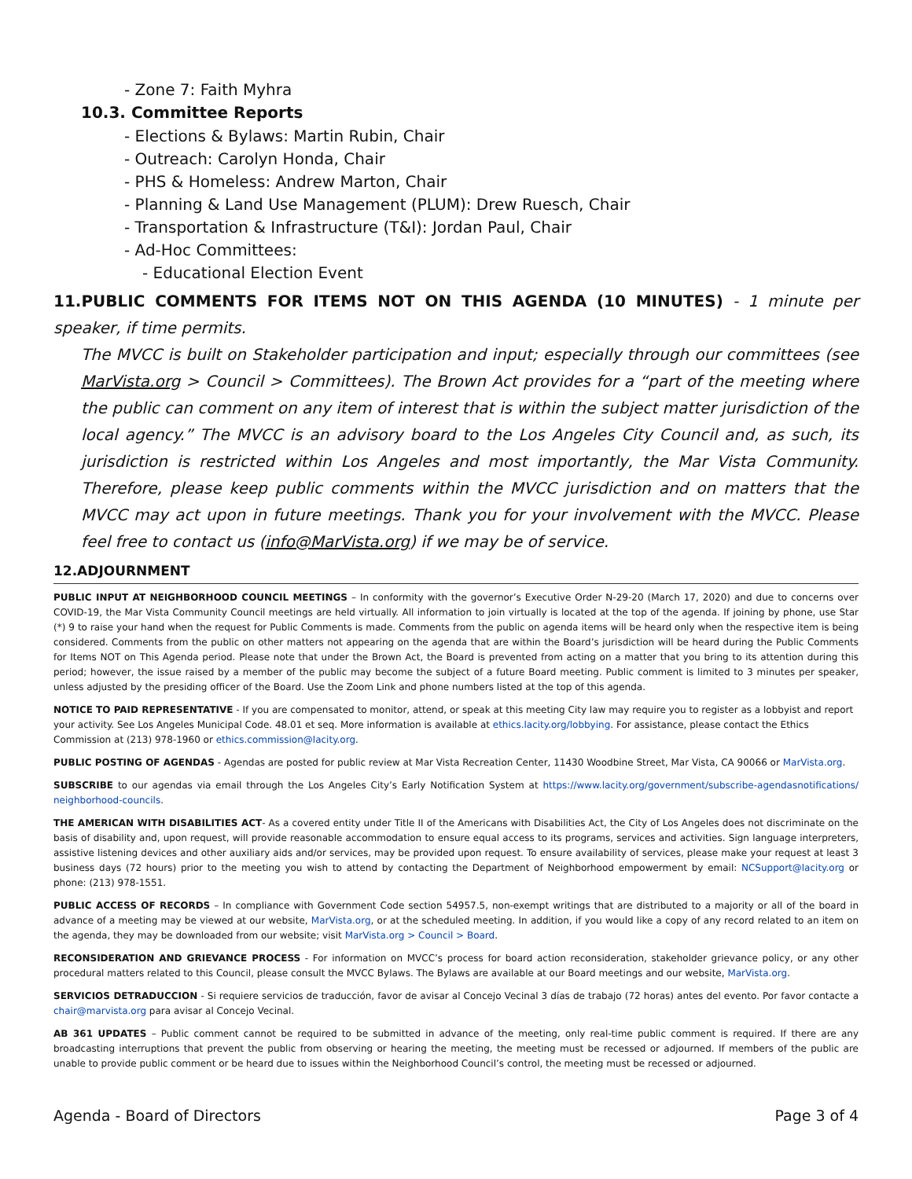- Zone 7: Faith Myhra
10.3. Committee Reports
- Elections & Bylaws: Martin Rubin, Chair
- Outreach: Carolyn Honda, Chair
- PHS & Homeless: Andrew Marton, Chair
- Planning & Land Use Management (PLUM): Drew Ruesch, Chair
- Transportation & Infrastructure (T&I): Jordan Paul, Chair
- Ad-Hoc Committees:
- Educational Election Event
11.PUBLIC COMMENTS FOR ITEMS NOT ON THIS AGENDA (10 MINUTES) - 1 minute per speaker, if time permits.
The MVCC is built on Stakeholder participation and input; especially through our committees (see MarVista.org > Council > Committees). The Brown Act provides for a “part of the meeting where the public can comment on any item of interest that is within the subject matter jurisdiction of the local agency.” The MVCC is an advisory board to the Los Angeles City Council and, as such, its jurisdiction is restricted within Los Angeles and most importantly, the Mar Vista Community. Therefore, please keep public comments within the MVCC jurisdiction and on matters that the MVCC may act upon in future meetings. Thank you for your involvement with the MVCC. Please feel free to contact us (info@MarVista.org) if we may be of service.
12.ADJOURNMENT
PUBLIC INPUT AT NEIGHBORHOOD COUNCIL MEETINGS – In conformity with the governor’s Executive Order N-29-20 (March 17, 2020) and due to concerns over COVID-19, the Mar Vista Community Council meetings are held virtually. All information to join virtually is located at the top of the agenda. If joining by phone, use Star (*) 9 to raise your hand when the request for Public Comments is made. Comments from the public on agenda items will be heard only when the respective item is being considered. Comments from the public on other matters not appearing on the agenda that are within the Board’s jurisdiction will be heard during the Public Comments for Items NOT on This Agenda period. Please note that under the Brown Act, the Board is prevented from acting on a matter that you bring to its attention during this period; however, the issue raised by a member of the public may become the subject of a future Board meeting. Public comment is limited to 3 minutes per speaker, unless adjusted by the presiding officer of the Board. Use the Zoom Link and phone numbers listed at the top of this agenda.
NOTICE TO PAID REPRESENTATIVE - If you are compensated to monitor, attend, or speak at this meeting City law may require you to register as a lobbyist and report your activity. See Los Angeles Municipal Code. 48.01 et seq. More information is available at ethics.lacity.org/lobbying. For assistance, please contact the Ethics Commission at (213) 978-1960 or ethics.commission@lacity.org.
PUBLIC POSTING OF AGENDAS - Agendas are posted for public review at Mar Vista Recreation Center, 11430 Woodbine Street, Mar Vista, CA 90066 or MarVista.org.
SUBSCRIBE to our agendas via email through the Los Angeles City’s Early Notification System at https://www.lacity.org/government/subscribe-agendasnotifications/ neighborhood-councils.
THE AMERICAN WITH DISABILITIES ACT- As a covered entity under Title II of the Americans with Disabilities Act, the City of Los Angeles does not discriminate on the basis of disability and, upon request, will provide reasonable accommodation to ensure equal access to its programs, services and activities. Sign language interpreters, assistive listening devices and other auxiliary aids and/or services, may be provided upon request. To ensure availability of services, please make your request at least 3 business days (72 hours) prior to the meeting you wish to attend by contacting the Department of Neighborhood empowerment by email: NCSupport@lacity.org or phone: (213) 978-1551.
PUBLIC ACCESS OF RECORDS – In compliance with Government Code section 54957.5, non-exempt writings that are distributed to a majority or all of the board in advance of a meeting may be viewed at our website, MarVista.org, or at the scheduled meeting. In addition, if you would like a copy of any record related to an item on the agenda, they may be downloaded from our website; visit MarVista.org > Council > Board.
RECONSIDERATION AND GRIEVANCE PROCESS - For information on MVCC’s process for board action reconsideration, stakeholder grievance policy, or any other procedural matters related to this Council, please consult the MVCC Bylaws. The Bylaws are available at our Board meetings and our website, MarVista.org.
SERVICIOS DETRADUCCION - Si requiere servicios de traducción, favor de avisar al Concejo Vecinal 3 días de trabajo (72 horas) antes del evento. Por favor contacte a chair@marvista.org para avisar al Concejo Vecinal.
AB 361 UPDATES – Public comment cannot be required to be submitted in advance of the meeting, only real-time public comment is required. If there are any broadcasting interruptions that prevent the public from observing or hearing the meeting, the meeting must be recessed or adjourned. If members of the public are unable to provide public comment or be heard due to issues within the Neighborhood Council’s control, the meeting must be recessed or adjourned.
Agenda - Board of Directors Page 3 of 4